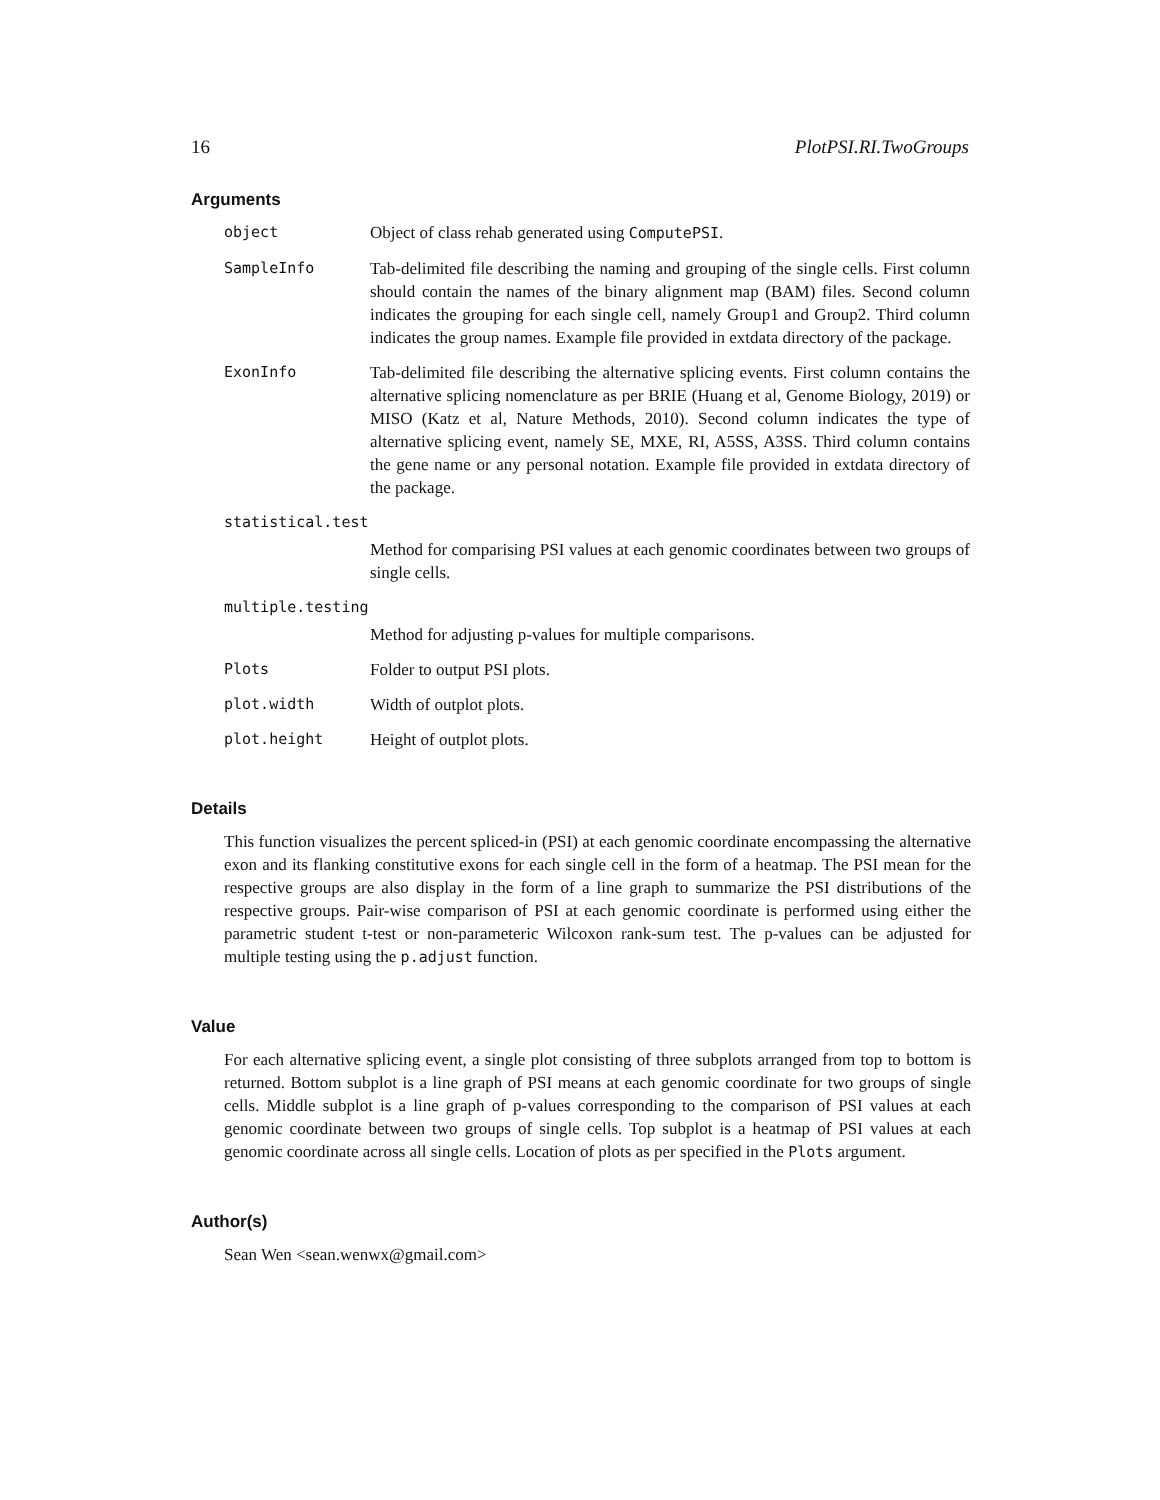16 PlotPSI.RI.TwoGroups
Arguments
object Object of class rehab generated using ComputePSI.
SampleInfo Tab-delimited file describing the naming and grouping of the single cells. First column should contain the names of the binary alignment map (BAM) files. Second column indicates the grouping for each single cell, namely Group1 and Group2. Third column indicates the group names. Example file provided in extdata directory of the package.
ExonInfo Tab-delimited file describing the alternative splicing events. First column contains the alternative splicing nomenclature as per BRIE (Huang et al, Genome Biology, 2019) or MISO (Katz et al, Nature Methods, 2010). Second column indicates the type of alternative splicing event, namely SE, MXE, RI, A5SS, A3SS. Third column contains the gene name or any personal notation. Example file provided in extdata directory of the package.
statistical.test
Method for comparising PSI values at each genomic coordinates between two groups of single cells.
multiple.testing
Method for adjusting p-values for multiple comparisons.
Plots Folder to output PSI plots.
plot.width Width of outplot plots.
plot.height Height of outplot plots.
Details
This function visualizes the percent spliced-in (PSI) at each genomic coordinate encompassing the alternative exon and its flanking constitutive exons for each single cell in the form of a heatmap. The PSI mean for the respective groups are also display in the form of a line graph to summarize the PSI distributions of the respective groups. Pair-wise comparison of PSI at each genomic coordinate is performed using either the parametric student t-test or non-parameteric Wilcoxon rank-sum test. The p-values can be adjusted for multiple testing using the p.adjust function.
Value
For each alternative splicing event, a single plot consisting of three subplots arranged from top to bottom is returned. Bottom subplot is a line graph of PSI means at each genomic coordinate for two groups of single cells. Middle subplot is a line graph of p-values corresponding to the comparison of PSI values at each genomic coordinate between two groups of single cells. Top subplot is a heatmap of PSI values at each genomic coordinate across all single cells. Location of plots as per specified in the Plots argument.
Author(s)
Sean Wen <sean.wenwx@gmail.com>